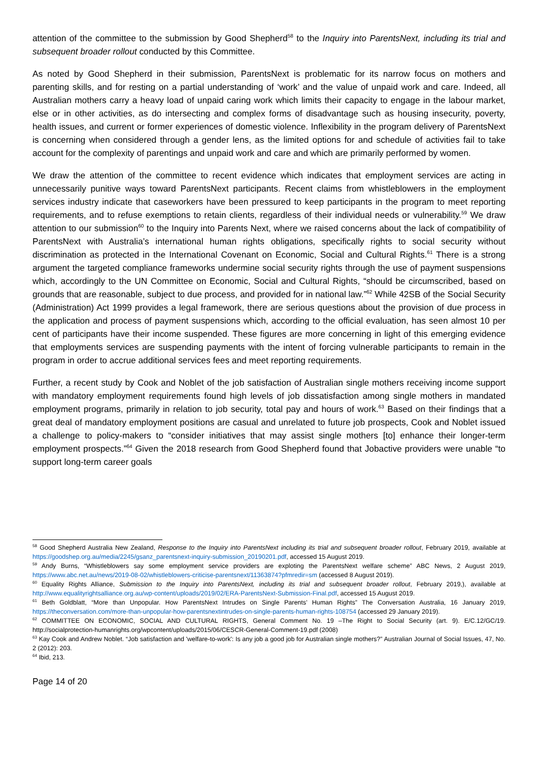attention of the committee to the submission by Good Shepherd<sup>58</sup> to the Inquiry into ParentsNext, including its trial and subsequent broader rollout conducted by this Committee.
As noted by Good Shepherd in their submission, ParentsNext is problematic for its narrow focus on mothers and parenting skills, and for resting on a partial understanding of ‘work’ and the value of unpaid work and care. Indeed, all Australian mothers carry a heavy load of unpaid caring work which limits their capacity to engage in the labour market, else or in other activities, as do intersecting and complex forms of disadvantage such as housing insecurity, poverty, health issues, and current or former experiences of domestic violence. Inflexibility in the program delivery of ParentsNext is concerning when considered through a gender lens, as the limited options for and schedule of activities fail to take account for the complexity of parentings and unpaid work and care and which are primarily performed by women.
We draw the attention of the committee to recent evidence which indicates that employment services are acting in unnecessarily punitive ways toward ParentsNext participants. Recent claims from whistleblowers in the employment services industry indicate that caseworkers have been pressured to keep participants in the program to meet reporting requirements, and to refuse exemptions to retain clients, regardless of their individual needs or vulnerability.<sup>59</sup> We draw attention to our submission<sup>60</sup> to the Inquiry into Parents Next, where we raised concerns about the lack of compatibility of ParentsNext with Australia’s international human rights obligations, specifically rights to social security without discrimination as protected in the International Covenant on Economic, Social and Cultural Rights.<sup>61</sup> There is a strong argument the targeted compliance frameworks undermine social security rights through the use of payment suspensions which, accordingly to the UN Committee on Economic, Social and Cultural Rights, “should be circumscribed, based on grounds that are reasonable, subject to due process, and provided for in national law.”<sup>62</sup> While 42SB of the Social Security (Administration) Act 1999 provides a legal framework, there are serious questions about the provision of due process in the application and process of payment suspensions which, according to the official evaluation, has seen almost 10 per cent of participants have their income suspended. These figures are more concerning in light of this emerging evidence that employments services are suspending payments with the intent of forcing vulnerable participants to remain in the program in order to accrue additional services fees and meet reporting requirements.
Further, a recent study by Cook and Noblet of the job satisfaction of Australian single mothers receiving income support with mandatory employment requirements found high levels of job dissatisfaction among single mothers in mandated employment programs, primarily in relation to job security, total pay and hours of work.<sup>63</sup> Based on their findings that a great deal of mandatory employment positions are casual and unrelated to future job prospects, Cook and Noblet issued a challenge to policy-makers to “consider initiatives that may assist single mothers [to] enhance their longer-term employment prospects.”<sup>64</sup> Given the 2018 research from Good Shepherd found that Jobactive providers were unable “to support long-term career goals
<sup>58</sup> Good Shepherd Australia New Zealand, Response to the Inquiry into ParentsNext including its trial and subsequent broader rollout, February 2019, available at https://goodshep.org.au/media/2245/gsanz_parentsnext-inquiry-submission_20190201.pdf, accessed 15 August 2019.
<sup>59</sup> Andy Burns, “Whistleblowers say some employment service providers are exploting the ParentsNext welfare scheme” ABC News, 2 August 2019, https://www.abc.net.au/news/2019-08-02/whistleblowers-criticise-parentsnext/11363874?pfmredir=sm (accessed 8 August 2019).
<sup>60</sup> Equality Rights Alliance, Submission to the Inquiry into ParentsNext, including its trial and subsequent broader rollout, February 2019,), available at http://www.equalityrightsalliance.org.au/wp-content/uploads/2019/02/ERA-ParentsNext-Submission-Final.pdf, accessed 15 August 2019.
<sup>61</sup> Beth Goldblatt, “More than Unpopular. How ParentsNext Intrudes on Single Parents’ Human Rights” The Conversation Australia, 16 January 2019, https://theconversation.com/more-than-unpopular-how-parentsnextintrudes-on-single-parents-human-rights-108754 (accessed 29 January 2019).
<sup>62</sup> COMMITTEE ON ECONOMIC, SOCIAL AND CULTURAL RIGHTS, General Comment No. 19 –The Right to Social Security (art. 9). E/C.12/GC/19. http://socialprotection-humanrights.org/wpcontent/uploads/2015/06/CESCR-General-Comment-19.pdf (2008)
<sup>63</sup> Kay Cook and Andrew Noblet. “Job satisfaction and 'welfare-to-work': Is any job a good job for Australian single mothers?” Australian Journal of Social Issues, 47, No. 2 (2012): 203.
<sup>64</sup> Ibid, 213.
Page 14 of 20